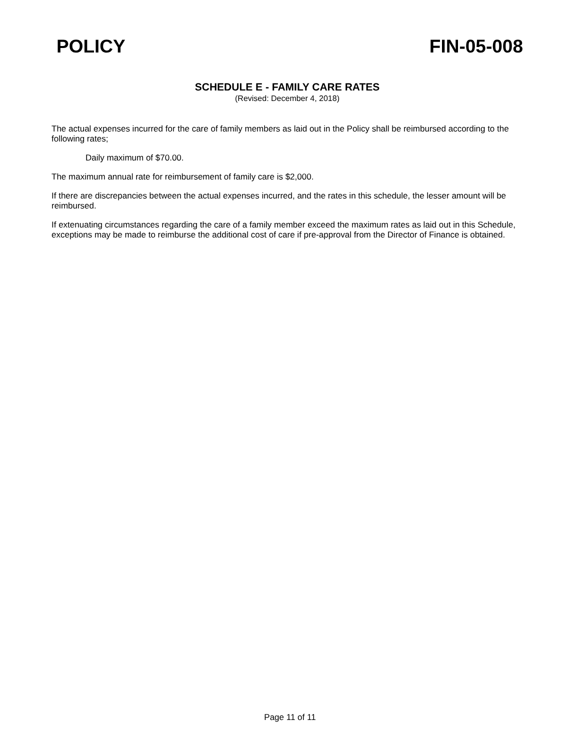POLICY FIN-05-008
SCHEDULE E - FAMILY CARE RATES
(Revised: December 4, 2018)
The actual expenses incurred for the care of family members as laid out in the Policy shall be reimbursed according to the following rates;
Daily maximum of $70.00.
The maximum annual rate for reimbursement of family care is $2,000.
If there are discrepancies between the actual expenses incurred, and the rates in this schedule, the lesser amount will be reimbursed.
If extenuating circumstances regarding the care of a family member exceed the maximum rates as laid out in this Schedule, exceptions may be made to reimburse the additional cost of care if pre-approval from the Director of Finance is obtained.
Page 11 of 11